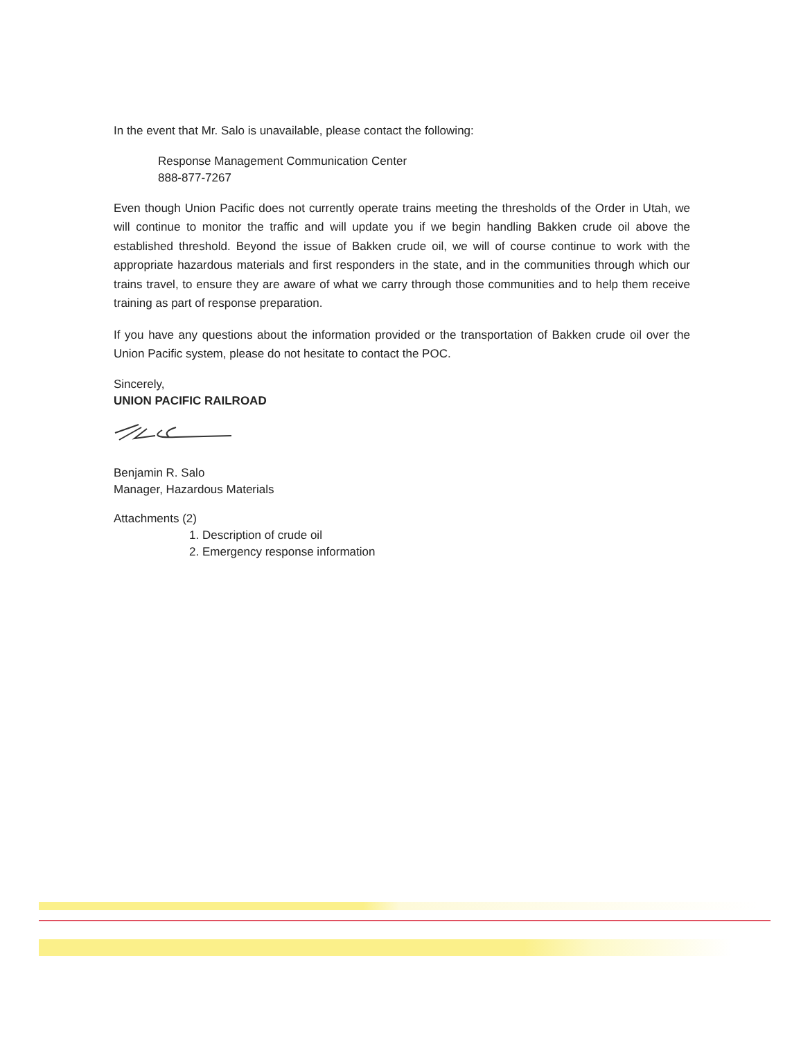In the event that Mr. Salo is unavailable, please contact the following:
Response Management Communication Center
888-877-7267
Even though Union Pacific does not currently operate trains meeting the thresholds of the Order in Utah, we will continue to monitor the traffic and will update you if we begin handling Bakken crude oil above the established threshold. Beyond the issue of Bakken crude oil, we will of course continue to work with the appropriate hazardous materials and first responders in the state, and in the communities through which our trains travel, to ensure they are aware of what we carry through those communities and to help them receive training as part of response preparation.
If you have any questions about the information provided or the transportation of Bakken crude oil over the Union Pacific system, please do not hesitate to contact the POC.
Sincerely,
UNION PACIFIC RAILROAD
Benjamin R. Salo
Manager, Hazardous Materials
Attachments (2)
1. Description of crude oil
2. Emergency response information